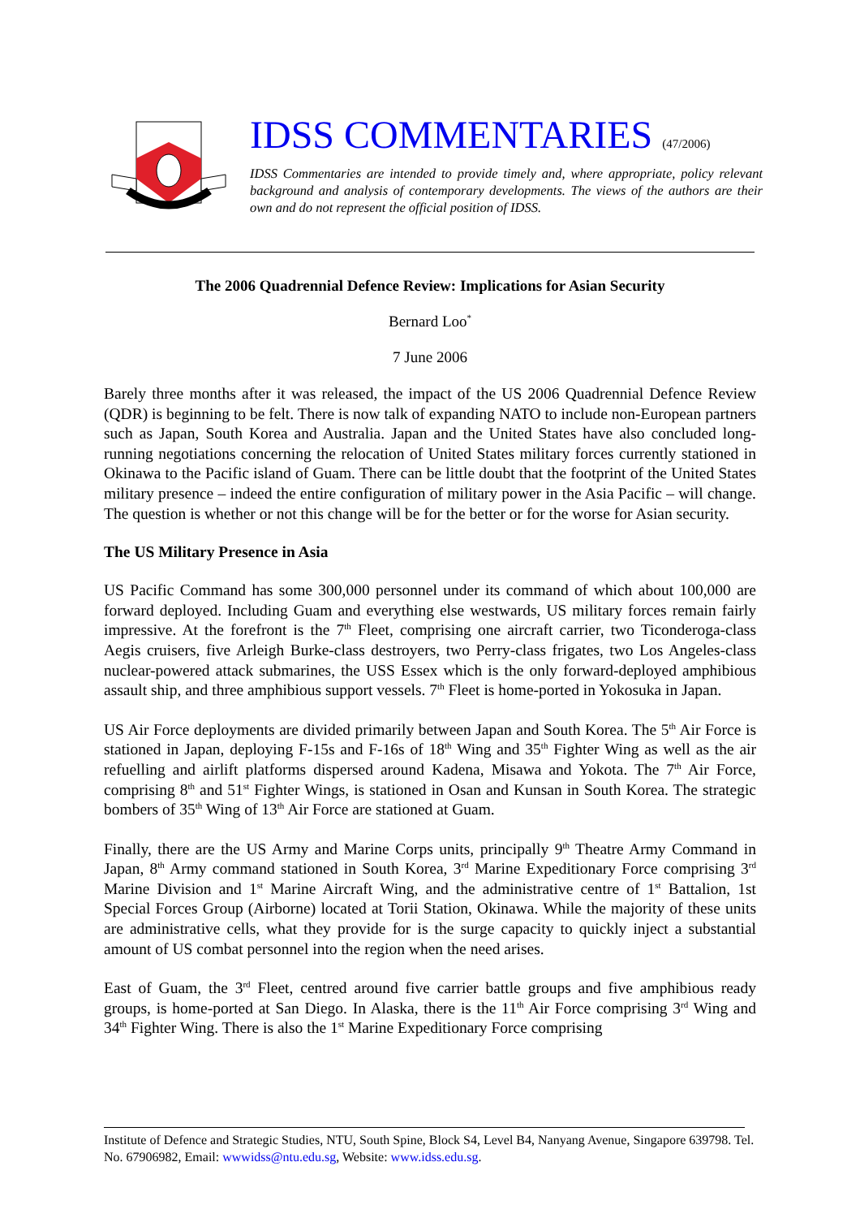IDSS COMMENTARIES (47/2006)
IDSS Commentaries are intended to provide timely and, where appropriate, policy relevant background and analysis of contemporary developments. The views of the authors are their own and do not represent the official position of IDSS.
The 2006 Quadrennial Defence Review: Implications for Asian Security
Bernard Loo<sup>*</sup>
7 June 2006
Barely three months after it was released, the impact of the US 2006 Quadrennial Defence Review (QDR) is beginning to be felt. There is now talk of expanding NATO to include non-European partners such as Japan, South Korea and Australia. Japan and the United States have also concluded long-running negotiations concerning the relocation of United States military forces currently stationed in Okinawa to the Pacific island of Guam. There can be little doubt that the footprint of the United States military presence – indeed the entire configuration of military power in the Asia Pacific – will change. The question is whether or not this change will be for the better or for the worse for Asian security.
The US Military Presence in Asia
US Pacific Command has some 300,000 personnel under its command of which about 100,000 are forward deployed. Including Guam and everything else westwards, US military forces remain fairly impressive. At the forefront is the 7<sup>th</sup> Fleet, comprising one aircraft carrier, two Ticonderoga-class Aegis cruisers, five Arleigh Burke-class destroyers, two Perry-class frigates, two Los Angeles-class nuclear-powered attack submarines, the USS Essex which is the only forward-deployed amphibious assault ship, and three amphibious support vessels. 7<sup>th</sup> Fleet is home-ported in Yokosuka in Japan.
US Air Force deployments are divided primarily between Japan and South Korea. The 5<sup>th</sup> Air Force is stationed in Japan, deploying F-15s and F-16s of 18<sup>th</sup> Wing and 35<sup>th</sup> Fighter Wing as well as the air refuelling and airlift platforms dispersed around Kadena, Misawa and Yokota. The 7<sup>th</sup> Air Force, comprising 8<sup>th</sup> and 51<sup>st</sup> Fighter Wings, is stationed in Osan and Kunsan in South Korea. The strategic bombers of 35<sup>th</sup> Wing of 13<sup>th</sup> Air Force are stationed at Guam.
Finally, there are the US Army and Marine Corps units, principally 9<sup>th</sup> Theatre Army Command in Japan, 8<sup>th</sup> Army command stationed in South Korea, 3<sup>rd</sup> Marine Expeditionary Force comprising 3<sup>rd</sup> Marine Division and 1<sup>st</sup> Marine Aircraft Wing, and the administrative centre of 1<sup>st</sup> Battalion, 1st Special Forces Group (Airborne) located at Torii Station, Okinawa. While the majority of these units are administrative cells, what they provide for is the surge capacity to quickly inject a substantial amount of US combat personnel into the region when the need arises.
East of Guam, the 3<sup>rd</sup> Fleet, centred around five carrier battle groups and five amphibious ready groups, is home-ported at San Diego. In Alaska, there is the 11<sup>th</sup> Air Force comprising 3<sup>rd</sup> Wing and 34<sup>th</sup> Fighter Wing. There is also the 1<sup>st</sup> Marine Expeditionary Force comprising
Institute of Defence and Strategic Studies, NTU, South Spine, Block S4, Level B4, Nanyang Avenue, Singapore 639798. Tel. No. 67906982, Email: wwwidss@ntu.edu.sg, Website: www.idss.edu.sg.